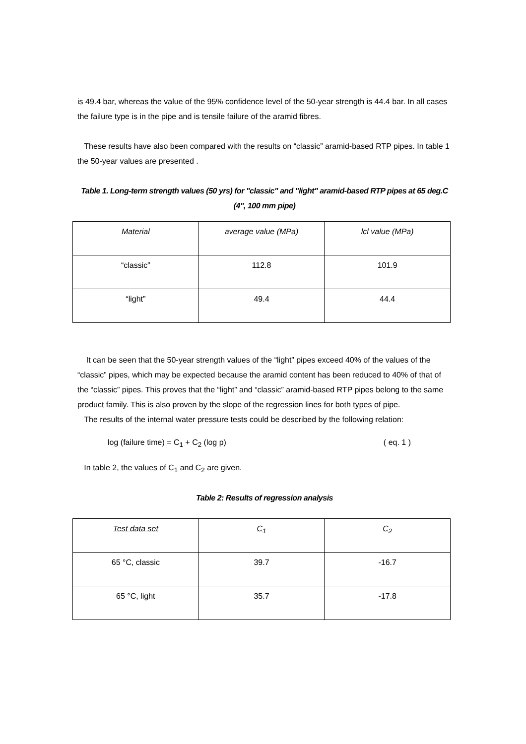is 49.4 bar, whereas the value of the 95% confidence level of the 50-year strength is 44.4 bar. In all cases the failure type is in the pipe and is tensile failure of the aramid fibres.
These results have also been compared with the results on “classic” aramid-based RTP pipes. In table 1 the 50-year values are presented .
Table 1. Long-term strength values (50 yrs) for "classic" and "light" aramid-based RTP pipes at 65 deg.C (4", 100 mm pipe)
| Material | average value (MPa) | lcl value (MPa) |
| --- | --- | --- |
| “classic” | 112.8 | 101.9 |
| “light” | 49.4 | 44.4 |
It can be seen that the 50-year strength values of the “light” pipes exceed 40% of the values of the “classic” pipes, which may be expected because the aramid content has been reduced to 40% of that of the “classic” pipes. This proves that the “light” and “classic” aramid-based RTP pipes belong to the same product family. This is also proven by the slope of the regression lines for both types of pipe.
The results of the internal water pressure tests could be described by the following relation:
log (failure time) = C<sub>1</sub> + C<sub>2</sub> (log p) ( eq. 1 )
In table 2, the values of C<sub>1</sub> and C<sub>2</sub> are given.
Table 2: Results of regression analysis
| Test data set | C<sub>1</sub> | C<sub>2</sub> |
| --- | --- | --- |
| 65 °C, classic | 39.7 | -16.7 |
| 65 °C, light | 35.7 | -17.8 |